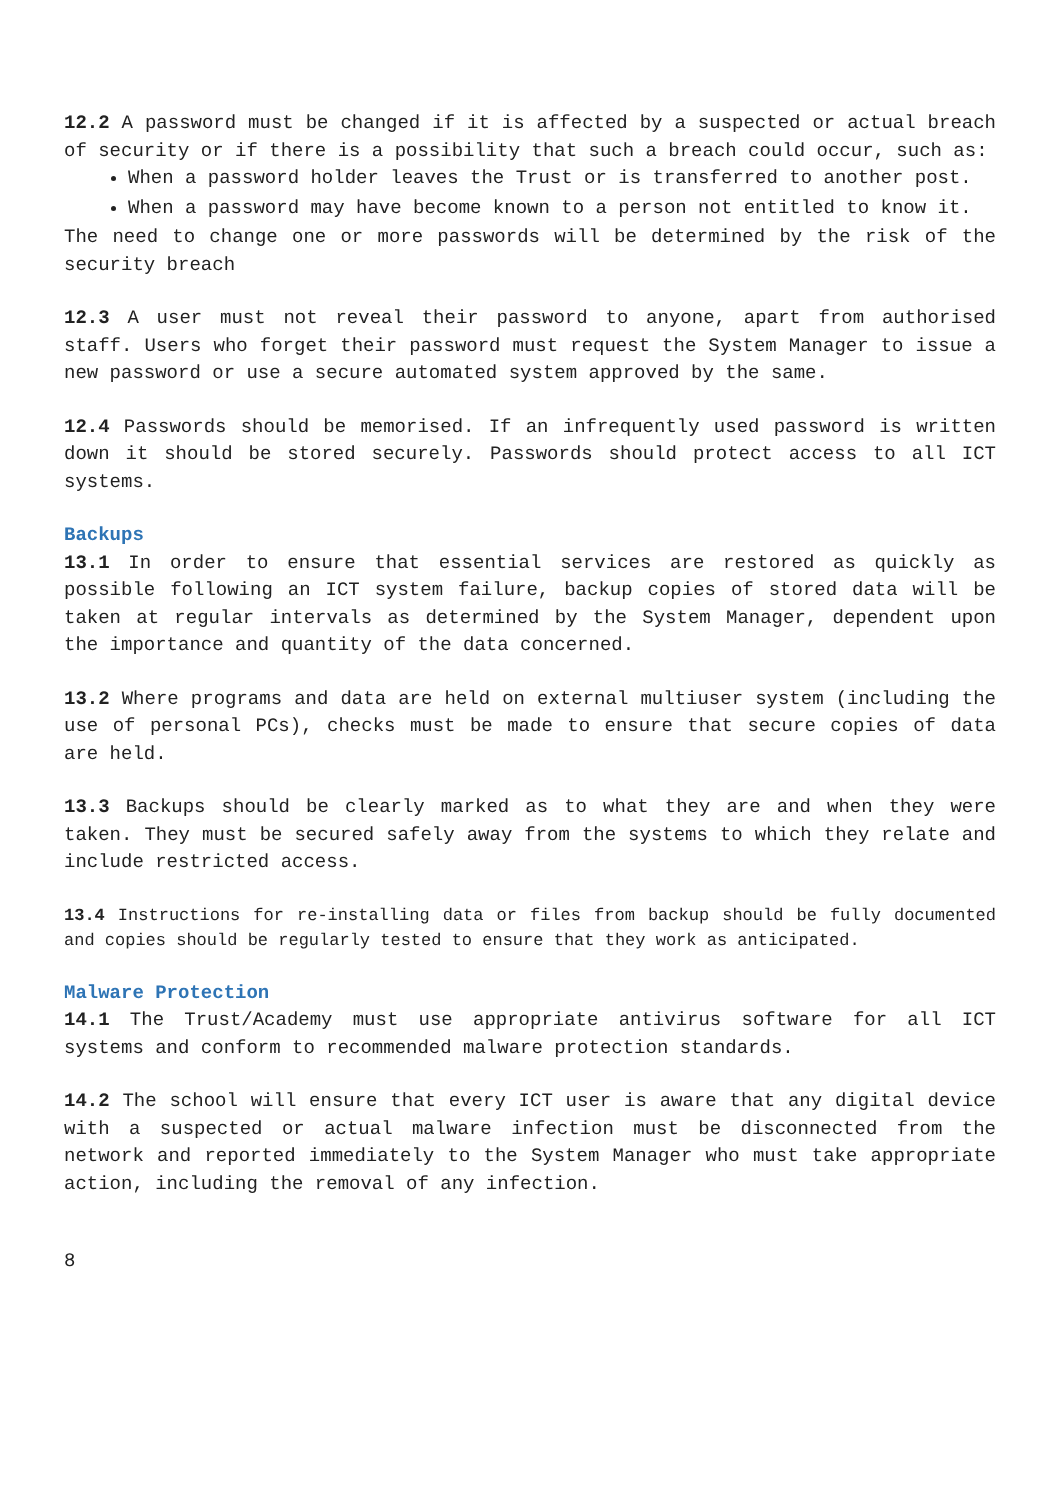12.2 A password must be changed if it is affected by a suspected or actual breach of security or if there is a possibility that such a breach could occur, such as:
When a password holder leaves the Trust or is transferred to another post.
When a password may have become known to a person not entitled to know it.
The need to change one or more passwords will be determined by the risk of the security breach
12.3 A user must not reveal their password to anyone, apart from authorised staff. Users who forget their password must request the System Manager to issue a new password or use a secure automated system approved by the same.
12.4 Passwords should be memorised. If an infrequently used password is written down it should be stored securely. Passwords should protect access to all ICT systems.
Backups
13.1 In order to ensure that essential services are restored as quickly as possible following an ICT system failure, backup copies of stored data will be taken at regular intervals as determined by the System Manager, dependent upon the importance and quantity of the data concerned.
13.2 Where programs and data are held on external multiuser system (including the use of personal PCs), checks must be made to ensure that secure copies of data are held.
13.3 Backups should be clearly marked as to what they are and when they were taken. They must be secured safely away from the systems to which they relate and include restricted access.
13.4 Instructions for re-installing data or files from backup should be fully documented and copies should be regularly tested to ensure that they work as anticipated.
Malware Protection
14.1 The Trust/Academy must use appropriate antivirus software for all ICT systems and conform to recommended malware protection standards.
14.2 The school will ensure that every ICT user is aware that any digital device with a suspected or actual malware infection must be disconnected from the network and reported immediately to the System Manager who must take appropriate action, including the removal of any infection.
8